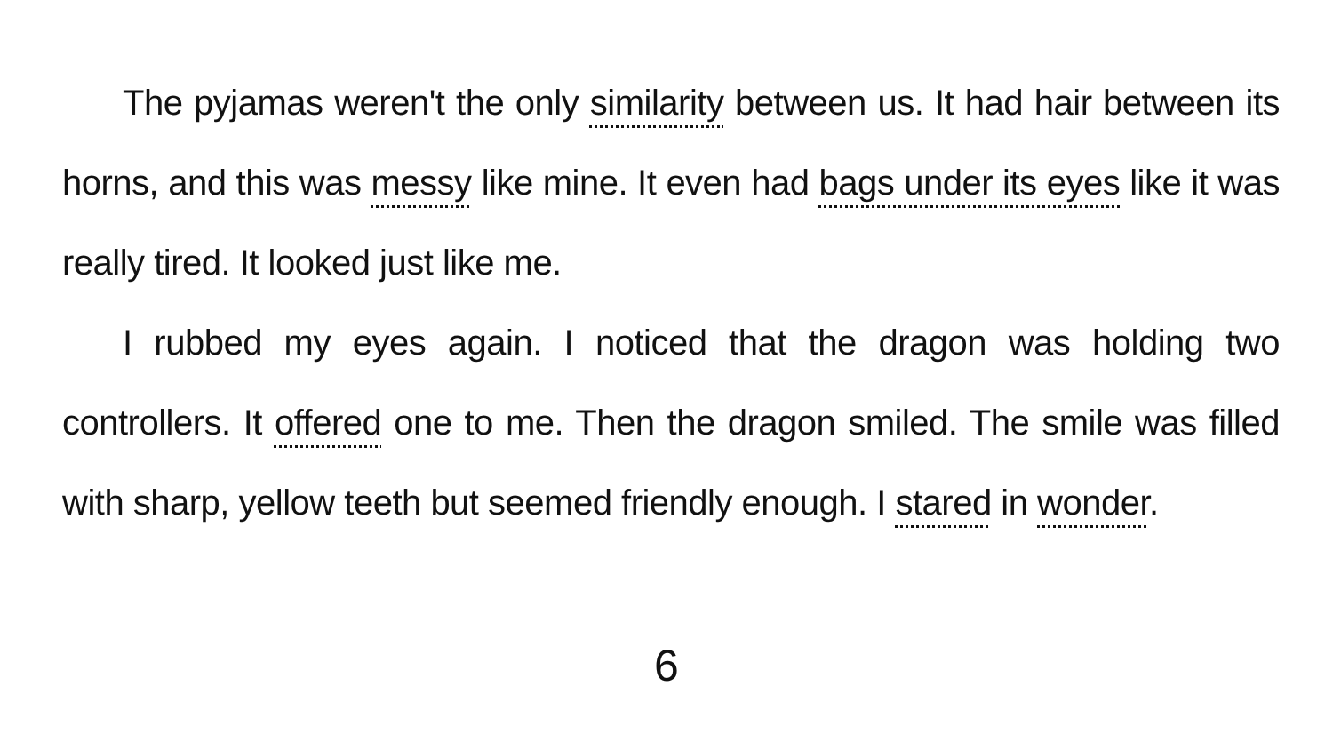The pyjamas weren't the only similarity between us. It had hair between its horns, and this was messy like mine. It even had bags under its eyes like it was really tired. It looked just like me.
I rubbed my eyes again. I noticed that the dragon was holding two controllers. It offered one to me. Then the dragon smiled. The smile was filled with sharp, yellow teeth but seemed friendly enough. I stared in wonder.
6